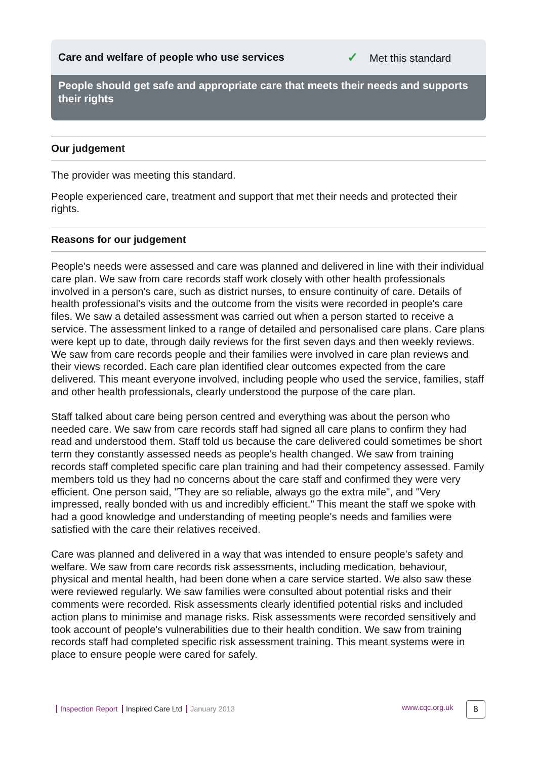Care and welfare of people who use services ✓ Met this standard
People should get safe and appropriate care that meets their needs and supports their rights
Our judgement
The provider was meeting this standard.
People experienced care, treatment and support that met their needs and protected their rights.
Reasons for our judgement
People's needs were assessed and care was planned and delivered in line with their individual care plan. We saw from care records staff work closely with other health professionals involved in a person's care, such as district nurses, to ensure continuity of care. Details of health professional's visits and the outcome from the visits were recorded in people's care files. We saw a detailed assessment was carried out when a person started to receive a service. The assessment linked to a range of detailed and personalised care plans. Care plans were kept up to date, through daily reviews for the first seven days and then weekly reviews. We saw from care records people and their families were involved in care plan reviews and their views recorded. Each care plan identified clear outcomes expected from the care delivered. This meant everyone involved, including people who used the service, families, staff and other health professionals, clearly understood the purpose of the care plan.
Staff talked about care being person centred and everything was about the person who needed care. We saw from care records staff had signed all care plans to confirm they had read and understood them. Staff told us because the care delivered could sometimes be short term they constantly assessed needs as people's health changed. We saw from training records staff completed specific care plan training and had their competency assessed. Family members told us they had no concerns about the care staff and confirmed they were very efficient. One person said, "They are so reliable, always go the extra mile", and "Very impressed, really bonded with us and incredibly efficient." This meant the staff we spoke with had a good knowledge and understanding of meeting people's needs and families were satisfied with the care their relatives received.
Care was planned and delivered in a way that was intended to ensure people's safety and welfare. We saw from care records risk assessments, including medication, behaviour, physical and mental health, had been done when a care service started. We also saw these were reviewed regularly. We saw families were consulted about potential risks and their comments were recorded. Risk assessments clearly identified potential risks and included action plans to minimise and manage risks. Risk assessments were recorded sensitively and took account of people's vulnerabilities due to their health condition. We saw from training records staff had completed specific risk assessment training. This meant systems were in place to ensure people were cared for safely.
Inspection Report Inspired Care Ltd January 2013
www.cqc.org.uk 8